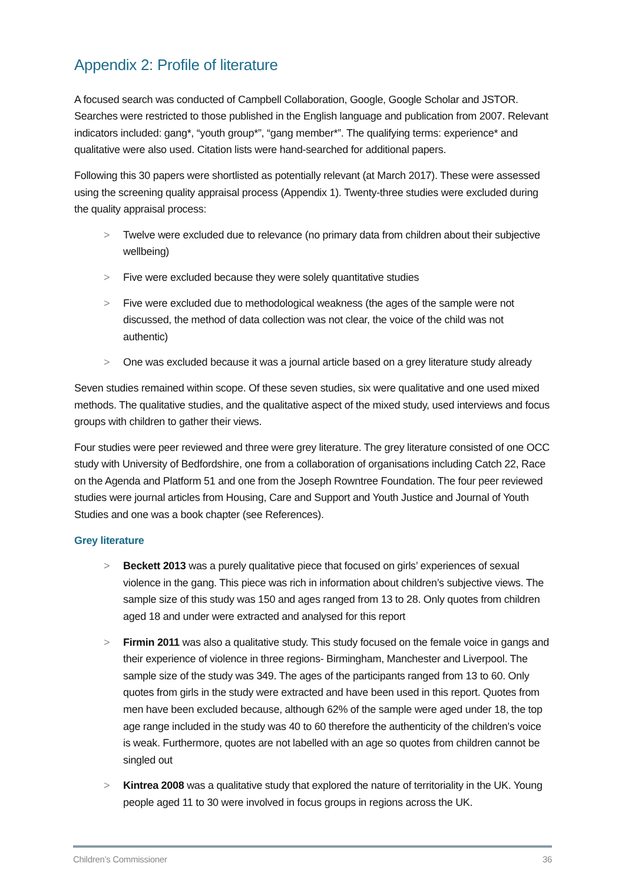Appendix 2: Profile of literature
A focused search was conducted of Campbell Collaboration, Google, Google Scholar and JSTOR. Searches were restricted to those published in the English language and publication from 2007. Relevant indicators included: gang*, “youth group*”, “gang member*”. The qualifying terms: experience* and qualitative were also used. Citation lists were hand-searched for additional papers.
Following this 30 papers were shortlisted as potentially relevant (at March 2017). These were assessed using the screening quality appraisal process (Appendix 1). Twenty-three studies were excluded during the quality appraisal process:
> Twelve were excluded due to relevance (no primary data from children about their subjective wellbeing)
> Five were excluded because they were solely quantitative studies
> Five were excluded due to methodological weakness (the ages of the sample were not discussed, the method of data collection was not clear, the voice of the child was not authentic)
> One was excluded because it was a journal article based on a grey literature study already
Seven studies remained within scope. Of these seven studies, six were qualitative and one used mixed methods. The qualitative studies, and the qualitative aspect of the mixed study, used interviews and focus groups with children to gather their views.
Four studies were peer reviewed and three were grey literature. The grey literature consisted of one OCC study with University of Bedfordshire, one from a collaboration of organisations including Catch 22, Race on the Agenda and Platform 51 and one from the Joseph Rowntree Foundation. The four peer reviewed studies were journal articles from Housing, Care and Support and Youth Justice and Journal of Youth Studies and one was a book chapter (see References).
Grey literature
> Beckett 2013 was a purely qualitative piece that focused on girls’ experiences of sexual violence in the gang. This piece was rich in information about children’s subjective views. The sample size of this study was 150 and ages ranged from 13 to 28. Only quotes from children aged 18 and under were extracted and analysed for this report
> Firmin 2011 was also a qualitative study. This study focused on the female voice in gangs and their experience of violence in three regions- Birmingham, Manchester and Liverpool. The sample size of the study was 349. The ages of the participants ranged from 13 to 60. Only quotes from girls in the study were extracted and have been used in this report. Quotes from men have been excluded because, although 62% of the sample were aged under 18, the top age range included in the study was 40 to 60 therefore the authenticity of the children’s voice is weak. Furthermore, quotes are not labelled with an age so quotes from children cannot be singled out
> Kintrea 2008 was a qualitative study that explored the nature of territoriality in the UK. Young people aged 11 to 30 were involved in focus groups in regions across the UK.
Children’s Commissioner 36